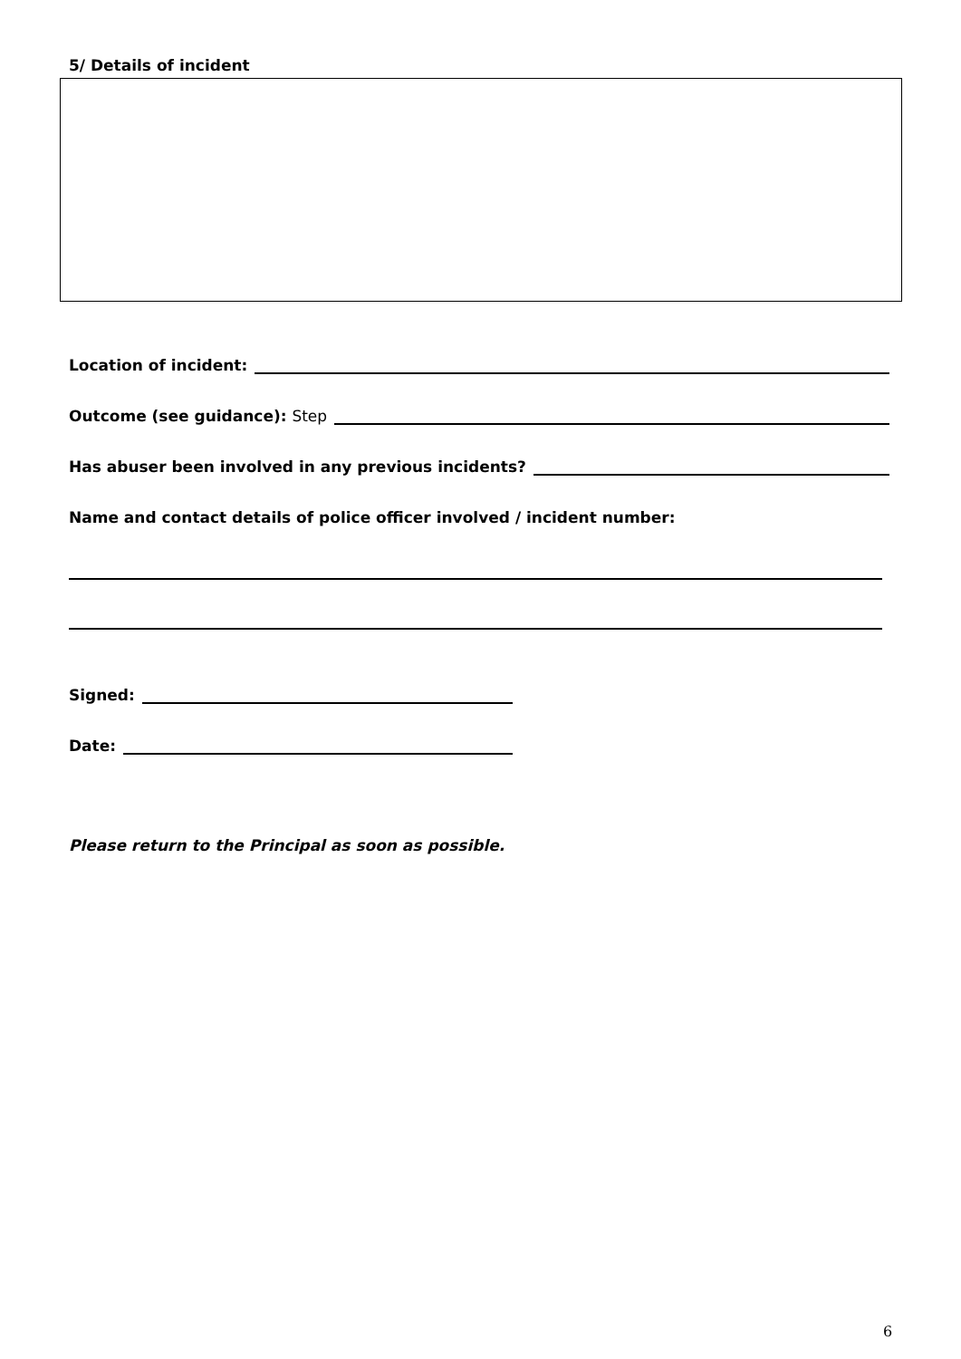5/ Details of incident
Location of incident:
Outcome (see guidance): Step
Has abuser been involved in any previous incidents?
Name and contact details of police officer involved / incident number:
Signed:
Date:
Please return to the Principal as soon as possible.
6